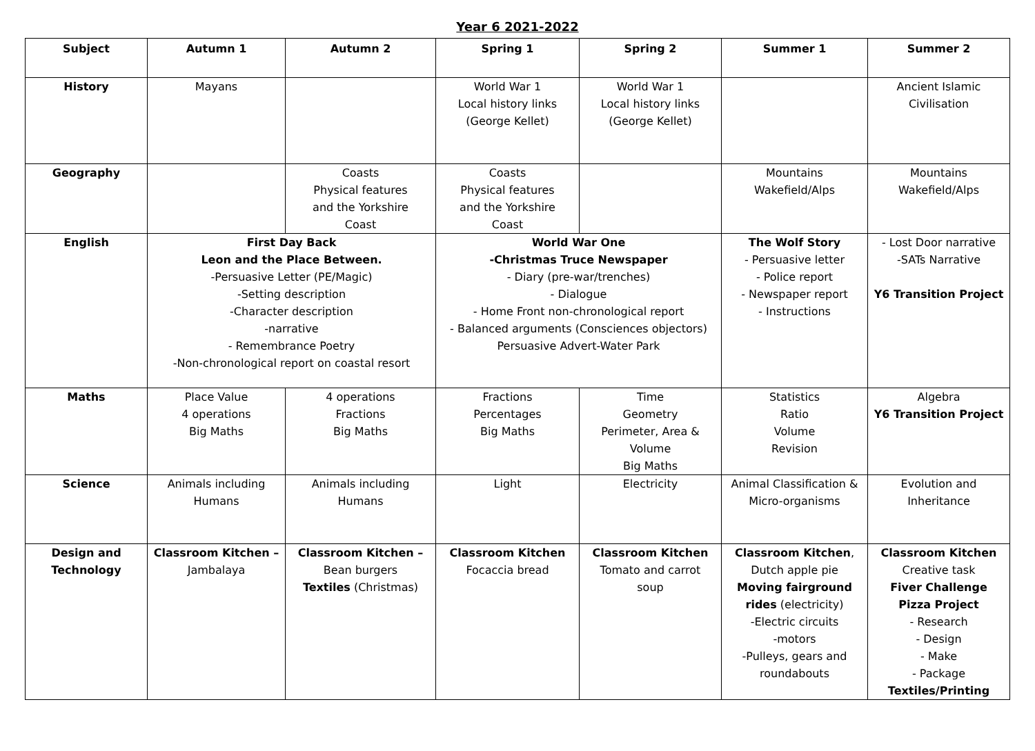Year 6 2021-2022
| Subject | Autumn 1 | Autumn 2 | Spring 1 | Spring 2 | Summer 1 | Summer 2 |
| --- | --- | --- | --- | --- | --- | --- |
| History | Mayans | | World War 1 Local history links (George Kellet) | World War 1 Local history links (George Kellet) | | Ancient Islamic Civilisation |
| Geography | | Coasts Physical features and the Yorkshire Coast | Coasts Physical features and the Yorkshire Coast | | Mountains Wakefield/Alps | Mountains Wakefield/Alps |
| English | First Day Back Leon and the Place Between. -Persuasive Letter (PE/Magic) -Setting description -Character description -narrative - Remembrance Poetry -Non-chronological report on coastal resort | | World War One -Christmas Truce Newspaper - Diary (pre-war/trenches) - Dialogue - Home Front non-chronological report - Balanced arguments (Consciences objectors) Persuasive Advert-Water Park | | The Wolf Story - Persuasive letter - Police report - Newspaper report - Instructions | - Lost Door narrative -SATs Narrative Y6 Transition Project |
| Maths | Place Value 4 operations Big Maths | 4 operations Fractions Big Maths | Fractions Percentages Big Maths | Time Geometry Perimeter, Area & Volume Big Maths | Statistics Ratio Volume Revision | Algebra Y6 Transition Project |
| Science | Animals including Humans | Animals including Humans | Light | Electricity | Animal Classification & Micro-organisms | Evolution and Inheritance |
| Design and Technology | Classroom Kitchen – Jambalaya | Classroom Kitchen – Bean burgers Textiles (Christmas) | Classroom Kitchen Focaccia bread | Classroom Kitchen Tomato and carrot soup | Classroom Kitchen , Dutch apple pie Moving fairground rides (electricity) -Electric circuits -motors -Pulleys, gears and roundabouts | Classroom Kitchen Creative task Fiver Challenge Pizza Project - Research - Design - Make - Package Textiles/Printing |